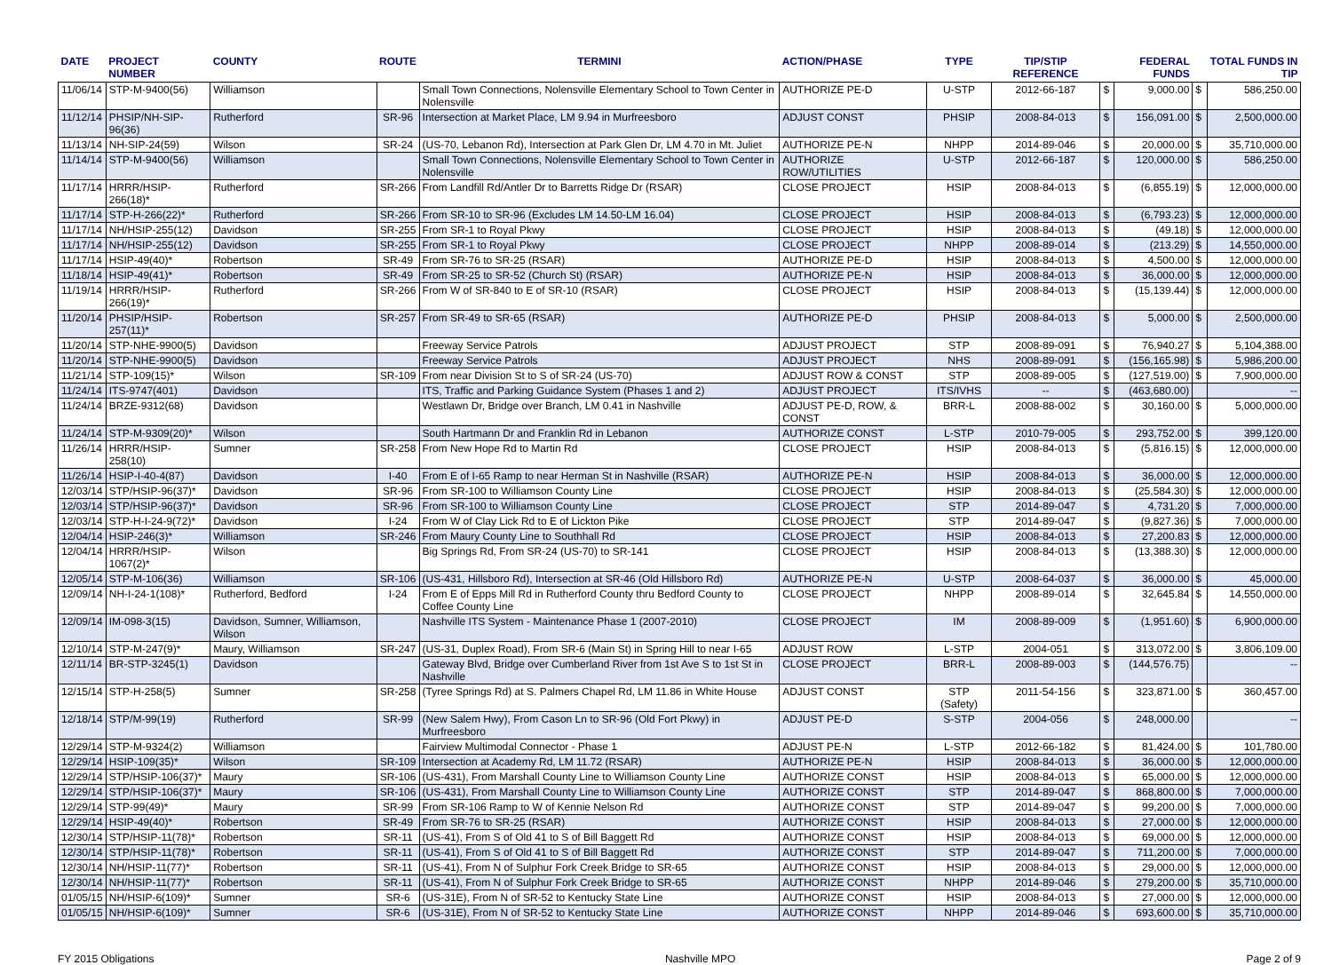| DATE | PROJECT NUMBER | COUNTY | ROUTE | TERMINI | ACTION/PHASE | TYPE | TIP/STIP REFERENCE | FEDERAL FUNDS | | TOTAL FUNDS IN TIP | |
| --- | --- | --- | --- | --- | --- | --- | --- | --- | --- | --- | --- |
| 11/06/14 | STP-M-9400(56) | Williamson | | Small Town Connections, Nolensville Elementary School to Town Center in Nolensville | AUTHORIZE PE-D | U-STP | 2012-66-187 | $ | 9,000.00 | $ | 586,250.00 |
| 11/12/14 | PHSIP/NH-SIP-96(36) | Rutherford | SR-96 | Intersection at Market Place, LM 9.94 in Murfreesboro | ADJUST CONST | PHSIP | 2008-84-013 | $ | 156,091.00 | $ | 2,500,000.00 |
| 11/13/14 | NH-SIP-24(59) | Wilson | SR-24 | (US-70, Lebanon Rd), Intersection at Park Glen Dr, LM 4.70 in Mt. Juliet | AUTHORIZE PE-N | NHPP | 2014-89-046 | $ | 20,000.00 | $ | 35,710,000.00 |
| 11/14/14 | STP-M-9400(56) | Williamson | | Small Town Connections, Nolensville Elementary School to Town Center in Nolensville | AUTHORIZE ROW/UTILITIES | U-STP | 2012-66-187 | $ | 120,000.00 | $ | 586,250.00 |
| 11/17/14 | HRRR/HSIP-266(18)* | Rutherford | SR-266 | From Landfill Rd/Antler Dr to Barretts Ridge Dr (RSAR) | CLOSE PROJECT | HSIP | 2008-84-013 | $ | (6,855.19) | $ | 12,000,000.00 |
| 11/17/14 | STP-H-266(22)* | Rutherford | SR-266 | From SR-10 to SR-96 (Excludes LM 14.50-LM 16.04) | CLOSE PROJECT | HSIP | 2008-84-013 | $ | (6,793.23) | $ | 12,000,000.00 |
| 11/17/14 | NH/HSIP-255(12) | Davidson | SR-255 | From SR-1 to Royal Pkwy | CLOSE PROJECT | HSIP | 2008-84-013 | $ | (49.18) | $ | 12,000,000.00 |
| 11/17/14 | NH/HSIP-255(12) | Davidson | SR-255 | From SR-1 to Royal Pkwy | CLOSE PROJECT | NHPP | 2008-89-014 | $ | (213.29) | $ | 14,550,000.00 |
| 11/17/14 | HSIP-49(40)* | Robertson | SR-49 | From SR-76 to SR-25 (RSAR) | AUTHORIZE PE-D | HSIP | 2008-84-013 | $ | 4,500.00 | $ | 12,000,000.00 |
| 11/18/14 | HSIP-49(41)* | Robertson | SR-49 | From SR-25 to SR-52 (Church St) (RSAR) | AUTHORIZE PE-N | HSIP | 2008-84-013 | $ | 36,000.00 | $ | 12,000,000.00 |
| 11/19/14 | HRRR/HSIP-266(19)* | Rutherford | SR-266 | From W of SR-840 to E of SR-10 (RSAR) | CLOSE PROJECT | HSIP | 2008-84-013 | $ | (15,139.44) | $ | 12,000,000.00 |
| 11/20/14 | PHSIP/HSIP-257(11)* | Robertson | SR-257 | From SR-49 to SR-65 (RSAR) | AUTHORIZE PE-D | PHSIP | 2008-84-013 | $ | 5,000.00 | $ | 2,500,000.00 |
| 11/20/14 | STP-NHE-9900(5) | Davidson | | Freeway Service Patrols | ADJUST PROJECT | STP | 2008-89-091 | $ | 76,940.27 | $ | 5,104,388.00 |
| 11/20/14 | STP-NHE-9900(5) | Davidson | | Freeway Service Patrols | ADJUST PROJECT | NHS | 2008-89-091 | $ | (156,165.98) | $ | 5,986,200.00 |
| 11/21/14 | STP-109(15)* | Wilson | SR-109 | From near Division St to S of SR-24 (US-70) | ADJUST ROW & CONST | STP | 2008-89-005 | $ | (127,519.00) | $ | 7,900,000.00 |
| 11/24/14 | ITS-9747(401) | Davidson | | ITS, Traffic and Parking Guidance System (Phases 1 and 2) | ADJUST PROJECT | ITS/IVHS | -- | $ | (463,680.00) | | -- |
| 11/24/14 | BRZE-9312(68) | Davidson | | Westlawn Dr, Bridge over Branch, LM 0.41 in Nashville | ADJUST PE-D, ROW, & CONST | BRR-L | 2008-88-002 | $ | 30,160.00 | $ | 5,000,000.00 |
| 11/24/14 | STP-M-9309(20)* | Wilson | | South Hartmann Dr and Franklin Rd in Lebanon | AUTHORIZE CONST | L-STP | 2010-79-005 | $ | 293,752.00 | $ | 399,120.00 |
| 11/26/14 | HRRR/HSIP-258(10) | Sumner | SR-258 | From New Hope Rd to Martin Rd | CLOSE PROJECT | HSIP | 2008-84-013 | $ | (5,816.15) | $ | 12,000,000.00 |
| 11/26/14 | HSIP-I-40-4(87) | Davidson | I-40 | From E of I-65 Ramp to near Herman St in Nashville (RSAR) | AUTHORIZE PE-N | HSIP | 2008-84-013 | $ | 36,000.00 | $ | 12,000,000.00 |
| 12/03/14 | STP/HSIP-96(37)* | Davidson | SR-96 | From SR-100 to Williamson County Line | CLOSE PROJECT | HSIP | 2008-84-013 | $ | (25,584.30) | $ | 12,000,000.00 |
| 12/03/14 | STP/HSIP-96(37)* | Davidson | SR-96 | From SR-100 to Williamson County Line | CLOSE PROJECT | STP | 2014-89-047 | $ | 4,731.20 | $ | 7,000,000.00 |
| 12/03/14 | STP-H-I-24-9(72)* | Davidson | I-24 | From W of Clay Lick Rd to E of Lickton Pike | CLOSE PROJECT | STP | 2014-89-047 | $ | (9,827.36) | $ | 7,000,000.00 |
| 12/04/14 | HSIP-246(3)* | Williamson | SR-246 | From Maury County Line to Southhall Rd | CLOSE PROJECT | HSIP | 2008-84-013 | $ | 27,200.83 | $ | 12,000,000.00 |
| 12/04/14 | HRRR/HSIP-1067(2)* | Wilson | | Big Springs Rd, From SR-24 (US-70) to SR-141 | CLOSE PROJECT | HSIP | 2008-84-013 | $ | (13,388.30) | $ | 12,000,000.00 |
| 12/05/14 | STP-M-106(36) | Williamson | SR-106 | (US-431, Hillsboro Rd), Intersection at SR-46 (Old Hillsboro Rd) | AUTHORIZE PE-N | U-STP | 2008-64-037 | $ | 36,000.00 | $ | 45,000.00 |
| 12/09/14 | NH-I-24-1(108)* | Rutherford, Bedford | I-24 | From E of Epps Mill Rd in Rutherford County thru Bedford County to Coffee County Line | CLOSE PROJECT | NHPP | 2008-89-014 | $ | 32,645.84 | $ | 14,550,000.00 |
| 12/09/14 | IM-098-3(15) | Davidson, Sumner, Williamson, Wilson | | Nashville ITS System - Maintenance Phase 1 (2007-2010) | CLOSE PROJECT | IM | 2008-89-009 | $ | (1,951.60) | $ | 6,900,000.00 |
| 12/10/14 | STP-M-247(9)* | Maury, Williamson | SR-247 | (US-31, Duplex Road), From SR-6 (Main St) in Spring Hill to near I-65 | ADJUST ROW | L-STP | 2004-051 | $ | 313,072.00 | $ | 3,806,109.00 |
| 12/11/14 | BR-STP-3245(1) | Davidson | | Gateway Blvd, Bridge over Cumberland River from 1st Ave S to 1st St in Nashville | CLOSE PROJECT | BRR-L | 2008-89-003 | $ | (144,576.75) | | -- |
| 12/15/14 | STP-H-258(5) | Sumner | SR-258 | (Tyree Springs Rd) at S. Palmers Chapel Rd, LM 11.86 in White House | ADJUST CONST | STP (Safety) | 2011-54-156 | $ | 323,871.00 | $ | 360,457.00 |
| 12/18/14 | STP/M-99(19) | Rutherford | SR-99 | (New Salem Hwy), From Cason Ln to SR-96 (Old Fort Pkwy) in Murfreesboro | ADJUST PE-D | S-STP | 2004-056 | $ | 248,000.00 | | -- |
| 12/29/14 | STP-M-9324(2) | Williamson | | Fairview Multimodal Connector - Phase 1 | ADJUST PE-N | L-STP | 2012-66-182 | $ | 81,424.00 | $ | 101,780.00 |
| 12/29/14 | HSIP-109(35)* | Wilson | SR-109 | Intersection at Academy Rd, LM 11.72 (RSAR) | AUTHORIZE PE-N | HSIP | 2008-84-013 | $ | 36,000.00 | $ | 12,000,000.00 |
| 12/29/14 | STP/HSIP-106(37)* | Maury | SR-106 | (US-431), From Marshall County Line to Williamson County Line | AUTHORIZE CONST | HSIP | 2008-84-013 | $ | 65,000.00 | $ | 12,000,000.00 |
| 12/29/14 | STP/HSIP-106(37)* | Maury | SR-106 | (US-431), From Marshall County Line to Williamson County Line | AUTHORIZE CONST | STP | 2014-89-047 | $ | 868,800.00 | $ | 7,000,000.00 |
| 12/29/14 | STP-99(49)* | Maury | SR-99 | From SR-106 Ramp to W of Kennie Nelson Rd | AUTHORIZE CONST | STP | 2014-89-047 | $ | 99,200.00 | $ | 7,000,000.00 |
| 12/29/14 | HSIP-49(40)* | Robertson | SR-49 | From SR-76 to SR-25 (RSAR) | AUTHORIZE CONST | HSIP | 2008-84-013 | $ | 27,000.00 | $ | 12,000,000.00 |
| 12/30/14 | STP/HSIP-11(78)* | Robertson | SR-11 | (US-41), From S of Old 41 to S of Bill Baggett Rd | AUTHORIZE CONST | HSIP | 2008-84-013 | $ | 69,000.00 | $ | 12,000,000.00 |
| 12/30/14 | STP/HSIP-11(78)* | Robertson | SR-11 | (US-41), From S of Old 41 to S of Bill Baggett Rd | AUTHORIZE CONST | STP | 2014-89-047 | $ | 711,200.00 | $ | 7,000,000.00 |
| 12/30/14 | NH/HSIP-11(77)* | Robertson | SR-11 | (US-41), From N of Sulphur Fork Creek Bridge to SR-65 | AUTHORIZE CONST | HSIP | 2008-84-013 | $ | 29,000.00 | $ | 12,000,000.00 |
| 12/30/14 | NH/HSIP-11(77)* | Robertson | SR-11 | (US-41), From N of Sulphur Fork Creek Bridge to SR-65 | AUTHORIZE CONST | NHPP | 2014-89-046 | $ | 279,200.00 | $ | 35,710,000.00 |
| 01/05/15 | NH/HSIP-6(109)* | Sumner | SR-6 | (US-31E), From N of SR-52 to Kentucky State Line | AUTHORIZE CONST | HSIP | 2008-84-013 | $ | 27,000.00 | $ | 12,000,000.00 |
| 01/05/15 | NH/HSIP-6(109)* | Sumner | SR-6 | (US-31E), From N of SR-52 to Kentucky State Line | AUTHORIZE CONST | NHPP | 2014-89-046 | $ | 693,600.00 | $ | 35,710,000.00 |
FY 2015 Obligations Nashville MPO Page 2 of 9